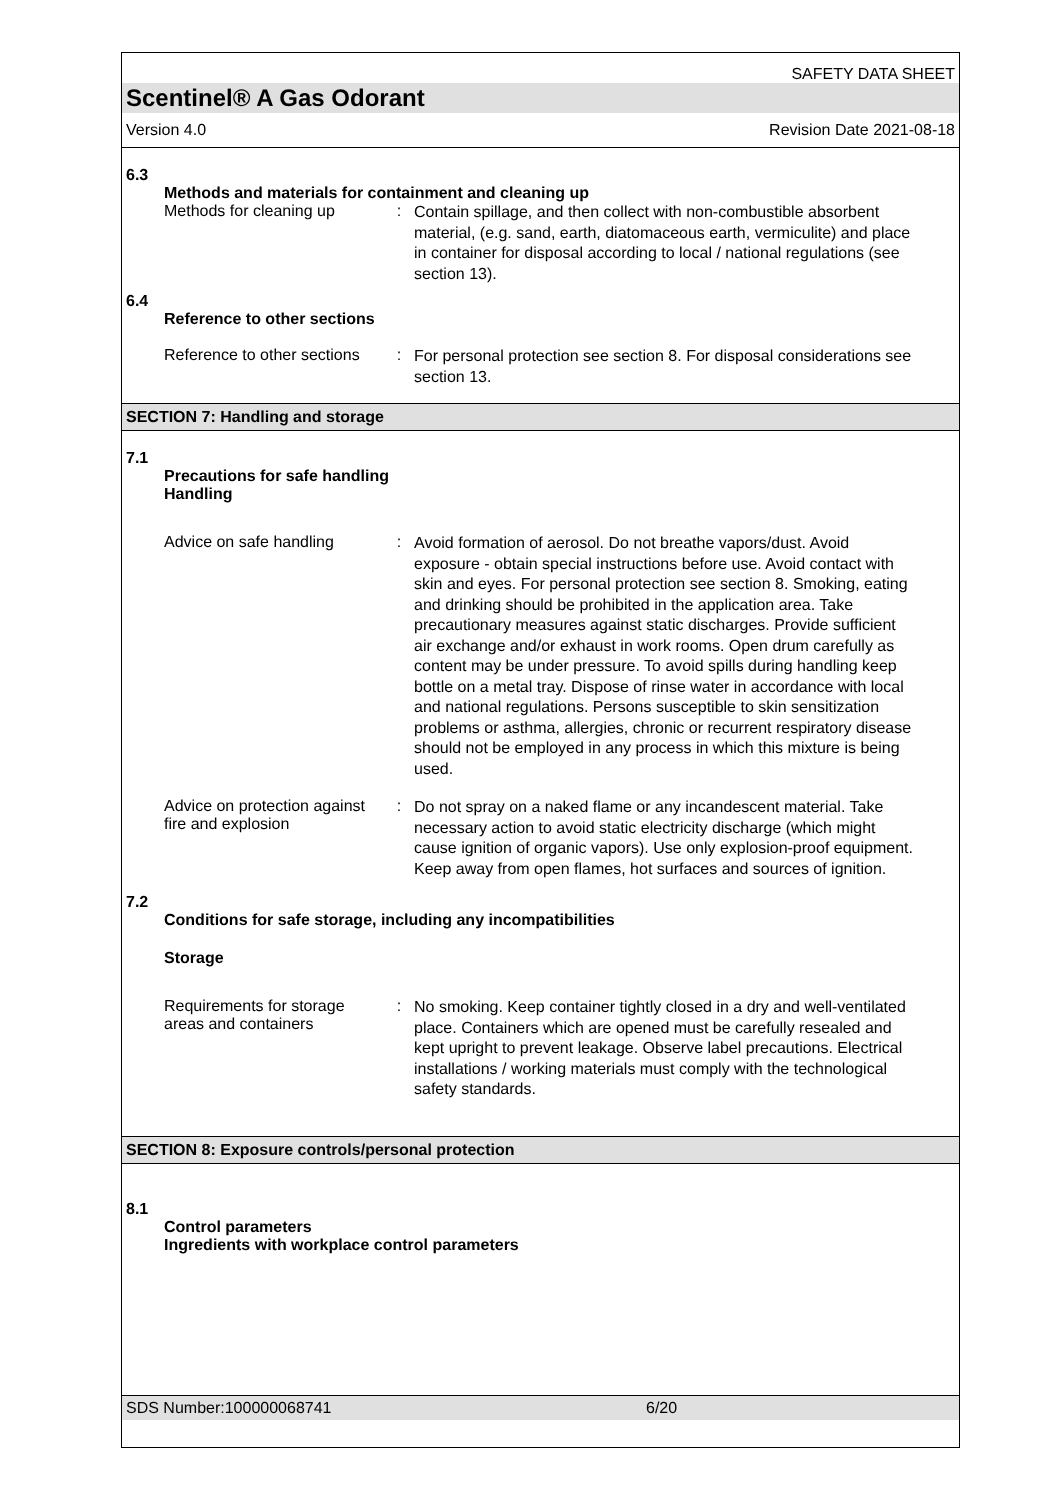SAFETY DATA SHEET
Scentinel® A Gas Odorant
Version 4.0 Revision Date 2021-08-18
6.3
Methods and materials for containment and cleaning up
Methods for cleaning up
:
Contain spillage, and then collect with non-combustible absorbent material, (e.g. sand, earth, diatomaceous earth, vermiculite) and place in container for disposal according to local / national regulations (see section 13).
6.4
Reference to other sections
Reference to other sections
:
For personal protection see section 8. For disposal considerations see section 13.
SECTION 7: Handling and storage
7.1
Precautions for safe handling
Handling
Advice on safe handling
:
Avoid formation of aerosol. Do not breathe vapors/dust. Avoid exposure - obtain special instructions before use. Avoid contact with skin and eyes. For personal protection see section 8. Smoking, eating and drinking should be prohibited in the application area. Take precautionary measures against static discharges. Provide sufficient air exchange and/or exhaust in work rooms. Open drum carefully as content may be under pressure. To avoid spills during handling keep bottle on a metal tray. Dispose of rinse water in accordance with local and national regulations. Persons susceptible to skin sensitization problems or asthma, allergies, chronic or recurrent respiratory disease should not be employed in any process in which this mixture is being used.
Advice on protection against fire and explosion
:
Do not spray on a naked flame or any incandescent material. Take necessary action to avoid static electricity discharge (which might cause ignition of organic vapors). Use only explosion-proof equipment. Keep away from open flames, hot surfaces and sources of ignition.
7.2
Conditions for safe storage, including any incompatibilities
Storage
Requirements for storage areas and containers
:
No smoking. Keep container tightly closed in a dry and well-ventilated place. Containers which are opened must be carefully resealed and kept upright to prevent leakage. Observe label precautions. Electrical installations / working materials must comply with the technological safety standards.
SECTION 8: Exposure controls/personal protection
8.1
Control parameters
Ingredients with workplace control parameters
SDS Number:100000068741 6/20